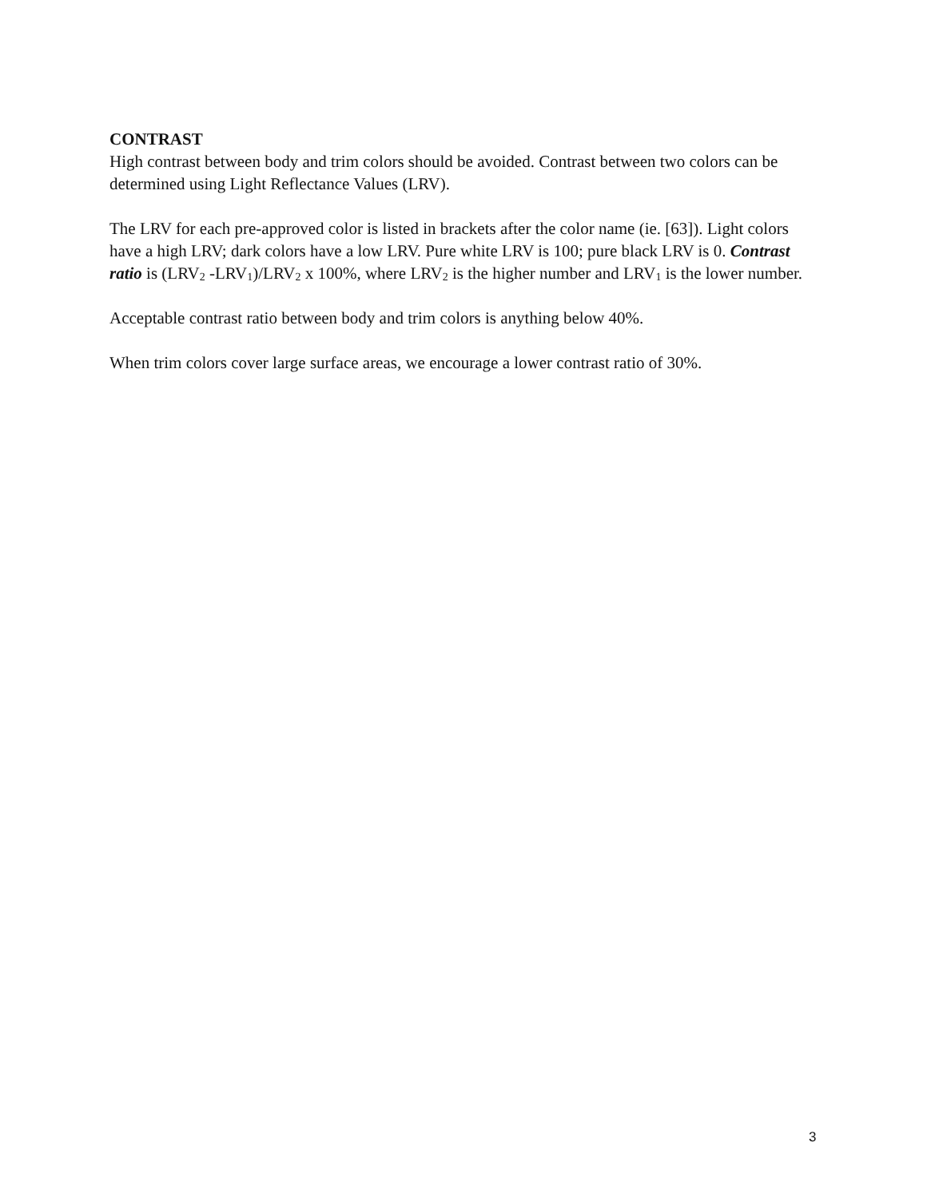CONTRAST
High contrast between body and trim colors should be avoided. Contrast between two colors can be determined using Light Reflectance Values (LRV).
The LRV for each pre-approved color is listed in brackets after the color name (ie. [63]). Light colors have a high LRV; dark colors have a low LRV. Pure white LRV is 100; pure black LRV is 0. Contrast ratio is (LRV<sub>2</sub> -LRV<sub>1</sub>)/LRV<sub>2</sub> x 100%, where LRV<sub>2</sub> is the higher number and LRV<sub>1</sub> is the lower number.
Acceptable contrast ratio between body and trim colors is anything below 40%.
When trim colors cover large surface areas, we encourage a lower contrast ratio of 30%.
3